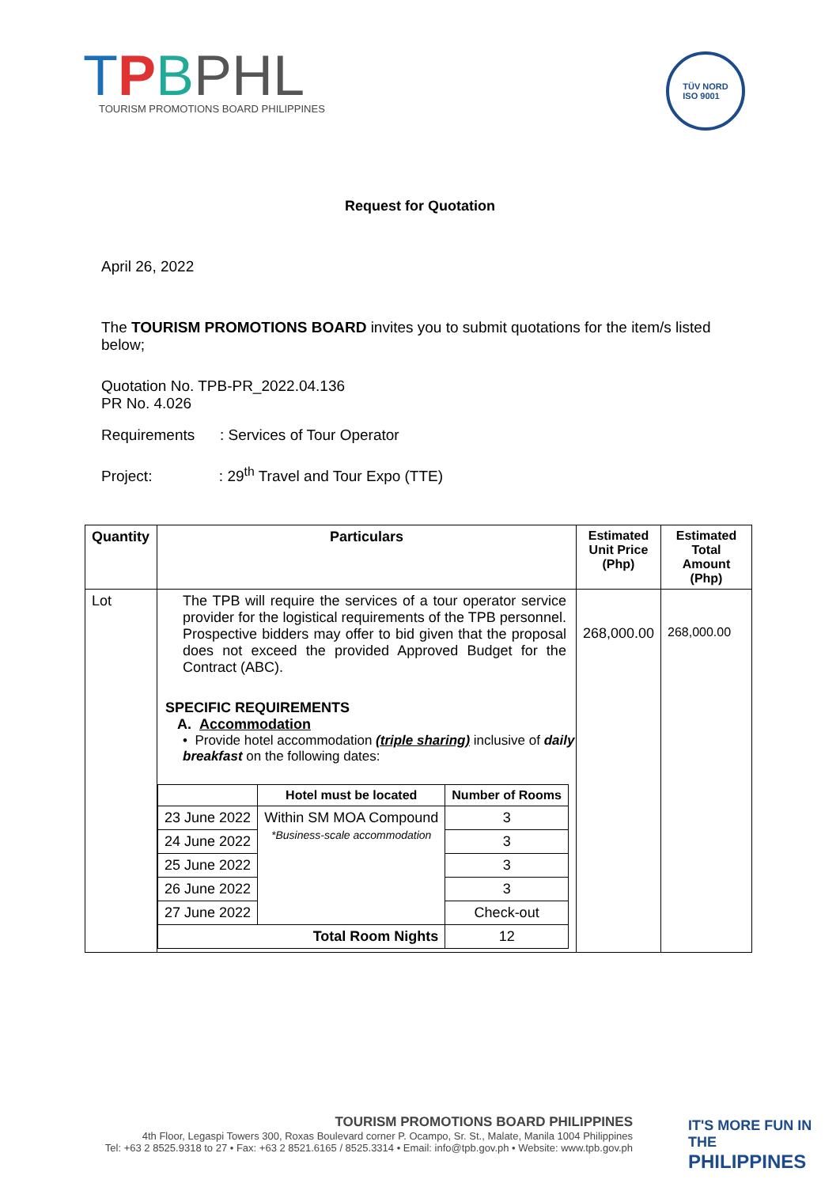TPBPHL
TOURISM PROMOTIONS BOARD PHILIPPINES
TÜV NORD
ISO 9001
Request for Quotation
April 26, 2022
The TOURISM PROMOTIONS BOARD invites you to submit quotations for the item/s listed below;
Quotation No. TPB-PR_2022.04.136
PR No. 4.026
Requirements : Services of Tour Operator
Project: : 29<sup>th</sup> Travel and Tour Expo (TTE)
| Quantity | Particulars | Estimated Unit Price (Php) | Estimated Total Amount (Php) |
| --- | --- | --- | --- |
| Lot | The TPB will require the services of a tour operator service provider for the logistical requirements of the TPB personnel. Prospective bidders may offer to bid given that the proposal does not exceed the provided Approved Budget for the Contract (ABC). SPECIFIC REQUIREMENTS A. Accommodation • Provide hotel accommodation (triple sharing) inclusive of daily breakfast on the following dates: / / Hotel must be located / Number of Rooms / / --- / --- / --- / / 23 June 2022 / Within SM MOA Compound *Business-scale accommodation / 3 / / 24 June 2022 / / 3 / / 25 June 2022 / / 3 / / 26 June 2022 / / 3 / / 27 June 2022 / / Check-out / / Total Room Nights / / 12 / | 268,000.00 | 268,000.00 |
TOURISM PROMOTIONS BOARD PHILIPPINES
4th Floor, Legaspi Towers 300, Roxas Boulevard corner P. Ocampo, Sr. St., Malate, Manila 1004 Philippines
Tel: +63 2 8525.9318 to 27 • Fax: +63 2 8521.6165 / 8525.3314 • Email: info@tpb.gov.ph • Website: www.tpb.gov.ph
IT'S MORE FUN IN THE
PHILIPPINES